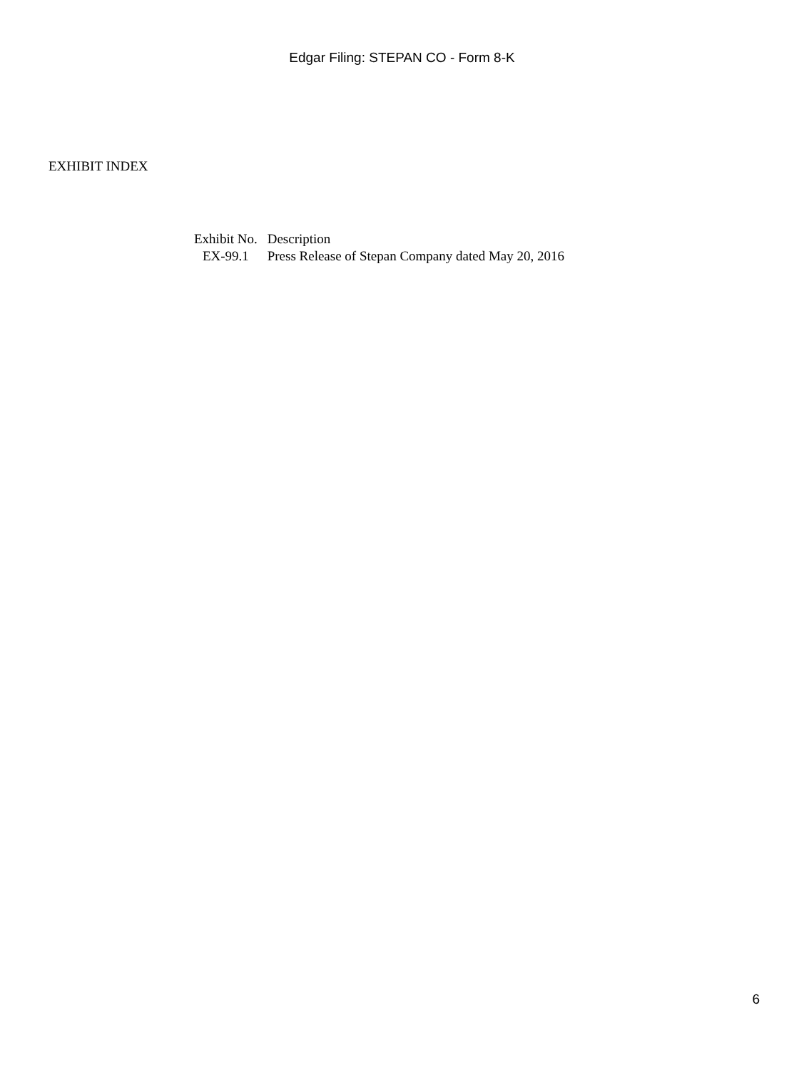Edgar Filing: STEPAN CO - Form 8-K
EXHIBIT INDEX
| Exhibit No. | Description |
| --- | --- |
| EX-99.1 | Press Release of Stepan Company dated May 20, 2016 |
6